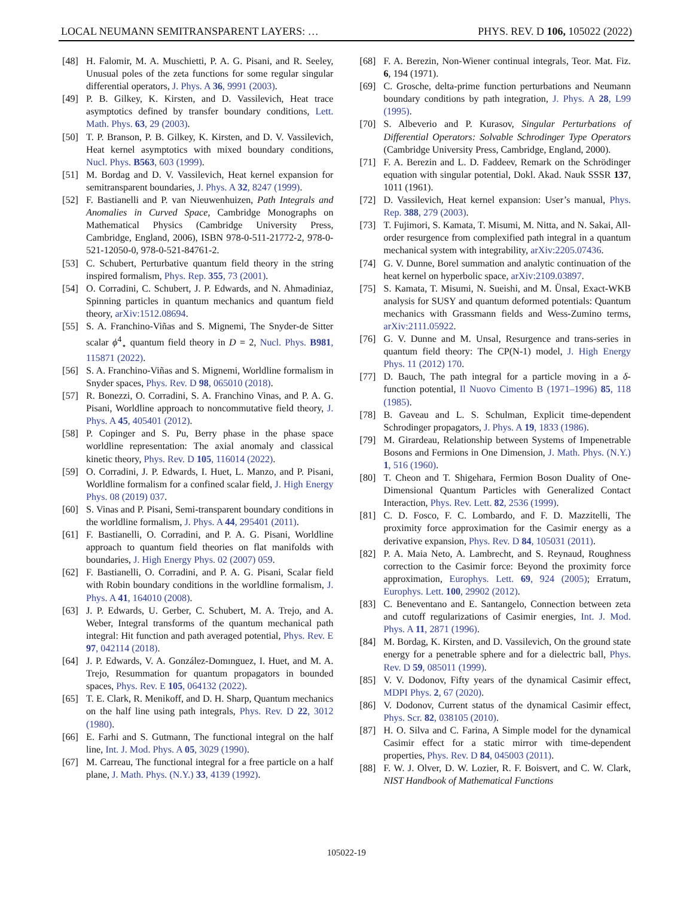LOCAL NEUMANN SEMITRANSPARENT LAYERS: … PHYS. REV. D 106, 105022 (2022)
[48] H. Falomir, M. A. Muschietti, P. A. G. Pisani, and R. Seeley, Unusual poles of the zeta functions for some regular singular differential operators, J. Phys. A 36, 9991 (2003).
[49] P. B. Gilkey, K. Kirsten, and D. Vassilevich, Heat trace asymptotics defined by transfer boundary conditions, Lett. Math. Phys. 63, 29 (2003).
[50] T. P. Branson, P. B. Gilkey, K. Kirsten, and D. V. Vassilevich, Heat kernel asymptotics with mixed boundary conditions, Nucl. Phys. B563, 603 (1999).
[51] M. Bordag and D. V. Vassilevich, Heat kernel expansion for semitransparent boundaries, J. Phys. A 32, 8247 (1999).
[52] F. Bastianelli and P. van Nieuwenhuizen, Path Integrals and Anomalies in Curved Space, Cambridge Monographs on Mathematical Physics (Cambridge University Press, Cambridge, England, 2006), ISBN 978-0-511-21772-2, 978-0-521-12050-0, 978-0-521-84761-2.
[53] C. Schubert, Perturbative quantum field theory in the string inspired formalism, Phys. Rep. 355, 73 (2001).
[54] O. Corradini, C. Schubert, J. P. Edwards, and N. Ahmadiniaz, Spinning particles in quantum mechanics and quantum field theory, arXiv:1512.08694.
[55] S. A. Franchino-Viñas and S. Mignemi, The Snyder-de Sitter scalar ϕ<sup>4</sup><sub>⋆</sub> quantum field theory in D = 2, Nucl. Phys. B981, 115871 (2022).
[56] S. A. Franchino-Viñas and S. Mignemi, Worldline formalism in Snyder spaces, Phys. Rev. D 98, 065010 (2018).
[57] R. Bonezzi, O. Corradini, S. A. Franchino Vinas, and P. A. G. Pisani, Worldline approach to noncommutative field theory, J. Phys. A 45, 405401 (2012).
[58] P. Copinger and S. Pu, Berry phase in the phase space worldline representation: The axial anomaly and classical kinetic theory, Phys. Rev. D 105, 116014 (2022).
[59] O. Corradini, J. P. Edwards, I. Huet, L. Manzo, and P. Pisani, Worldline formalism for a confined scalar field, J. High Energy Phys. 08 (2019) 037.
[60] S. Vinas and P. Pisani, Semi-transparent boundary conditions in the worldline formalism, J. Phys. A 44, 295401 (2011).
[61] F. Bastianelli, O. Corradini, and P. A. G. Pisani, Worldline approach to quantum field theories on flat manifolds with boundaries, J. High Energy Phys. 02 (2007) 059.
[62] F. Bastianelli, O. Corradini, and P. A. G. Pisani, Scalar field with Robin boundary conditions in the worldline formalism, J. Phys. A 41, 164010 (2008).
[63] J. P. Edwards, U. Gerber, C. Schubert, M. A. Trejo, and A. Weber, Integral transforms of the quantum mechanical path integral: Hit function and path averaged potential, Phys. Rev. E 97, 042114 (2018).
[64] J. P. Edwards, V. A. González-Domınguez, I. Huet, and M. A. Trejo, Resummation for quantum propagators in bounded spaces, Phys. Rev. E 105, 064132 (2022).
[65] T. E. Clark, R. Menikoff, and D. H. Sharp, Quantum mechanics on the half line using path integrals, Phys. Rev. D 22, 3012 (1980).
[66] E. Farhi and S. Gutmann, The functional integral on the half line, Int. J. Mod. Phys. A 05, 3029 (1990).
[67] M. Carreau, The functional integral for a free particle on a half plane, J. Math. Phys. (N.Y.) 33, 4139 (1992).
[68] F. A. Berezin, Non-Wiener continual integrals, Teor. Mat. Fiz. 6, 194 (1971).
[69] C. Grosche, delta-prime function perturbations and Neumann boundary conditions by path integration, J. Phys. A 28, L99 (1995).
[70] S. Albeverio and P. Kurasov, Singular Perturbations of Differential Operators: Solvable Schrodinger Type Operators (Cambridge University Press, Cambridge, England, 2000).
[71] F. A. Berezin and L. D. Faddeev, Remark on the Schrödinger equation with singular potential, Dokl. Akad. Nauk SSSR 137, 1011 (1961).
[72] D. Vassilevich, Heat kernel expansion: User’s manual, Phys. Rep. 388, 279 (2003).
[73] T. Fujimori, S. Kamata, T. Misumi, M. Nitta, and N. Sakai, All-order resurgence from complexified path integral in a quantum mechanical system with integrability, arXiv:2205.07436.
[74] G. V. Dunne, Borel summation and analytic continuation of the heat kernel on hyperbolic space, arXiv:2109.03897.
[75] S. Kamata, T. Misumi, N. Sueishi, and M. Ünsal, Exact-WKB analysis for SUSY and quantum deformed potentials: Quantum mechanics with Grassmann fields and Wess-Zumino terms, arXiv:2111.05922.
[76] G. V. Dunne and M. Unsal, Resurgence and trans-series in quantum field theory: The CP(N-1) model, J. High Energy Phys. 11 (2012) 170.
[77] D. Bauch, The path integral for a particle moving in a δ-function potential, Il Nuovo Cimento B (1971–1996) 85, 118 (1985).
[78] B. Gaveau and L. S. Schulman, Explicit time-dependent Schrodinger propagators, J. Phys. A 19, 1833 (1986).
[79] M. Girardeau, Relationship between Systems of Impenetrable Bosons and Fermions in One Dimension, J. Math. Phys. (N.Y.) 1, 516 (1960).
[80] T. Cheon and T. Shigehara, Fermion Boson Duality of One-Dimensional Quantum Particles with Generalized Contact Interaction, Phys. Rev. Lett. 82, 2536 (1999).
[81] C. D. Fosco, F. C. Lombardo, and F. D. Mazzitelli, The proximity force approximation for the Casimir energy as a derivative expansion, Phys. Rev. D 84, 105031 (2011).
[82] P. A. Maia Neto, A. Lambrecht, and S. Reynaud, Roughness correction to the Casimir force: Beyond the proximity force approximation, Europhys. Lett. 69, 924 (2005); Erratum, Europhys. Lett. 100, 29902 (2012).
[83] C. Beneventano and E. Santangelo, Connection between zeta and cutoff regularizations of Casimir energies, Int. J. Mod. Phys. A 11, 2871 (1996).
[84] M. Bordag, K. Kirsten, and D. Vassilevich, On the ground state energy for a penetrable sphere and for a dielectric ball, Phys. Rev. D 59, 085011 (1999).
[85] V. V. Dodonov, Fifty years of the dynamical Casimir effect, MDPI Phys. 2, 67 (2020).
[86] V. Dodonov, Current status of the dynamical Casimir effect, Phys. Scr. 82, 038105 (2010).
[87] H. O. Silva and C. Farina, A Simple model for the dynamical Casimir effect for a static mirror with time-dependent properties, Phys. Rev. D 84, 045003 (2011).
[88] F. W. J. Olver, D. W. Lozier, R. F. Boisvert, and C. W. Clark, NIST Handbook of Mathematical Functions
105022-19